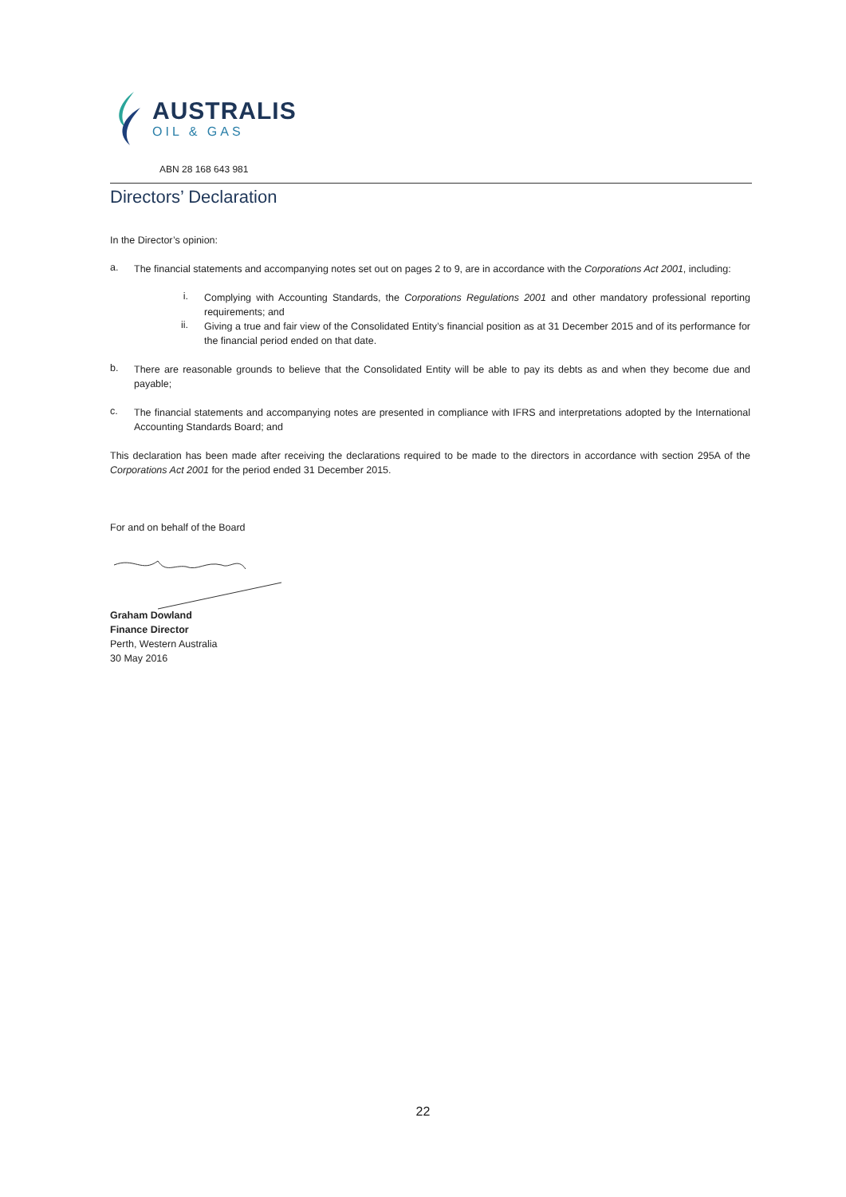AUSTRALIS
OIL & GAS
ABN 28 168 643 981
Directors’ Declaration
In the Director’s opinion:
a.
The financial statements and accompanying notes set out on pages 2 to 9, are in accordance with the Corporations Act 2001, including:
i.
Complying with Accounting Standards, the Corporations Regulations 2001 and other mandatory professional reporting requirements; and
ii.
Giving a true and fair view of the Consolidated Entity’s financial position as at 31 December 2015 and of its performance for the financial period ended on that date.
b.
There are reasonable grounds to believe that the Consolidated Entity will be able to pay its debts as and when they become due and payable;
c.
The financial statements and accompanying notes are presented in compliance with IFRS and interpretations adopted by the International Accounting Standards Board; and
This declaration has been made after receiving the declarations required to be made to the directors in accordance with section 295A of the Corporations Act 2001 for the period ended 31 December 2015.
For and on behalf of the Board
Graham Dowland
Finance Director
Perth, Western Australia
30 May 2016
22